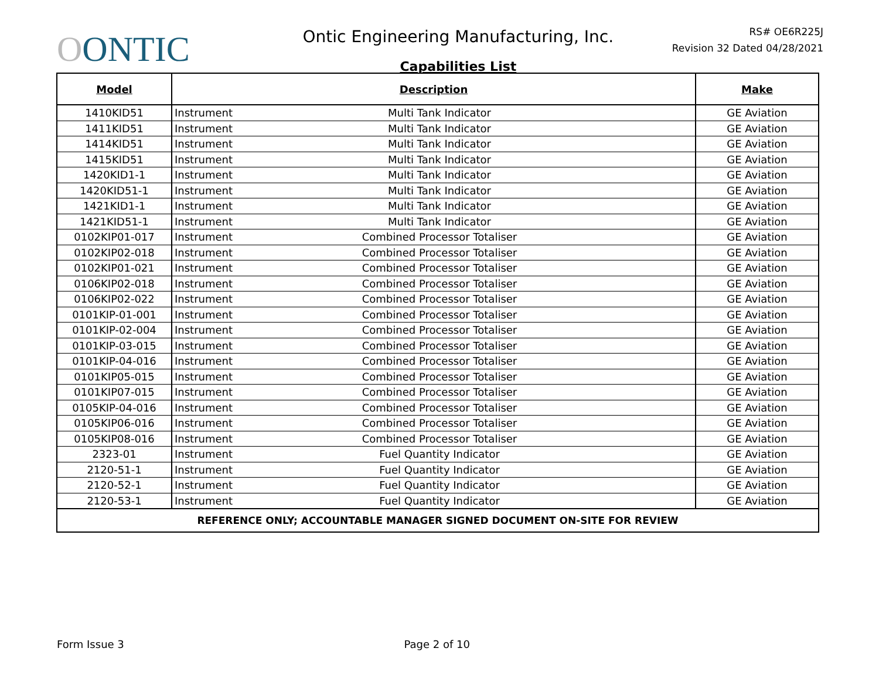OONTIC
Ontic Engineering Manufacturing, Inc.
Capabilities List
RS# OE6R225J
Revision 32 Dated 04/28/2021
| Model | Description | Make |
| --- | --- | --- |
| 1410KID51 | Instrument Multi Tank Indicator | GE Aviation |
| 1411KID51 | Instrument Multi Tank Indicator | GE Aviation |
| 1414KID51 | Instrument Multi Tank Indicator | GE Aviation |
| 1415KID51 | Instrument Multi Tank Indicator | GE Aviation |
| 1420KID1-1 | Instrument Multi Tank Indicator | GE Aviation |
| 1420KID51-1 | Instrument Multi Tank Indicator | GE Aviation |
| 1421KID1-1 | Instrument Multi Tank Indicator | GE Aviation |
| 1421KID51-1 | Instrument Multi Tank Indicator | GE Aviation |
| 0102KIP01-017 | Instrument Combined Processor Totaliser | GE Aviation |
| 0102KIP02-018 | Instrument Combined Processor Totaliser | GE Aviation |
| 0102KIP01-021 | Instrument Combined Processor Totaliser | GE Aviation |
| 0106KIP02-018 | Instrument Combined Processor Totaliser | GE Aviation |
| 0106KIP02-022 | Instrument Combined Processor Totaliser | GE Aviation |
| 0101KIP-01-001 | Instrument Combined Processor Totaliser | GE Aviation |
| 0101KIP-02-004 | Instrument Combined Processor Totaliser | GE Aviation |
| 0101KIP-03-015 | Instrument Combined Processor Totaliser | GE Aviation |
| 0101KIP-04-016 | Instrument Combined Processor Totaliser | GE Aviation |
| 0101KIP05-015 | Instrument Combined Processor Totaliser | GE Aviation |
| 0101KIP07-015 | Instrument Combined Processor Totaliser | GE Aviation |
| 0105KIP-04-016 | Instrument Combined Processor Totaliser | GE Aviation |
| 0105KIP06-016 | Instrument Combined Processor Totaliser | GE Aviation |
| 0105KIP08-016 | Instrument Combined Processor Totaliser | GE Aviation |
| 2323-01 | Instrument Fuel Quantity Indicator | GE Aviation |
| 2120-51-1 | Instrument Fuel Quantity Indicator | GE Aviation |
| 2120-52-1 | Instrument Fuel Quantity Indicator | GE Aviation |
| 2120-53-1 | Instrument Fuel Quantity Indicator | GE Aviation |
| REFERENCE ONLY; ACCOUNTABLE MANAGER SIGNED DOCUMENT ON-SITE FOR REVIEW | | |
Form Issue 3 Page 2 of 10